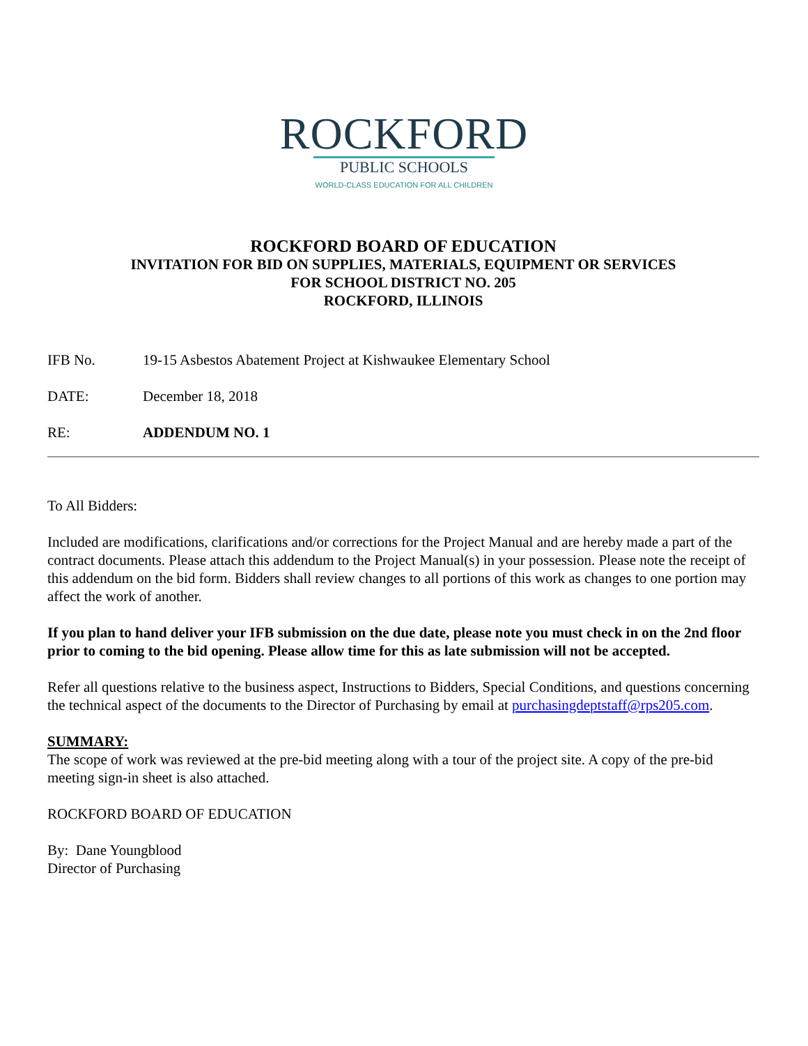ROCKFORD
PUBLIC SCHOOLS
WORLD-CLASS EDUCATION FOR ALL CHILDREN
ROCKFORD BOARD OF EDUCATION
INVITATION FOR BID ON SUPPLIES, MATERIALS, EQUIPMENT OR SERVICES
FOR SCHOOL DISTRICT NO. 205
ROCKFORD, ILLINOIS
IFB No. 19-15 Asbestos Abatement Project at Kishwaukee Elementary School
DATE: December 18, 2018
RE: ADDENDUM NO. 1
To All Bidders:
Included are modifications, clarifications and/or corrections for the Project Manual and are hereby made a part of the contract documents. Please attach this addendum to the Project Manual(s) in your possession. Please note the receipt of this addendum on the bid form. Bidders shall review changes to all portions of this work as changes to one portion may affect the work of another.
If you plan to hand deliver your IFB submission on the due date, please note you must check in on the 2nd floor prior to coming to the bid opening. Please allow time for this as late submission will not be accepted.
Refer all questions relative to the business aspect, Instructions to Bidders, Special Conditions, and questions concerning the technical aspect of the documents to the Director of Purchasing by email at purchasingdeptstaff@rps205.com.
SUMMARY:
The scope of work was reviewed at the pre-bid meeting along with a tour of the project site. A copy of the pre-bid meeting sign-in sheet is also attached.
ROCKFORD BOARD OF EDUCATION
By: Dane Youngblood
Director of Purchasing